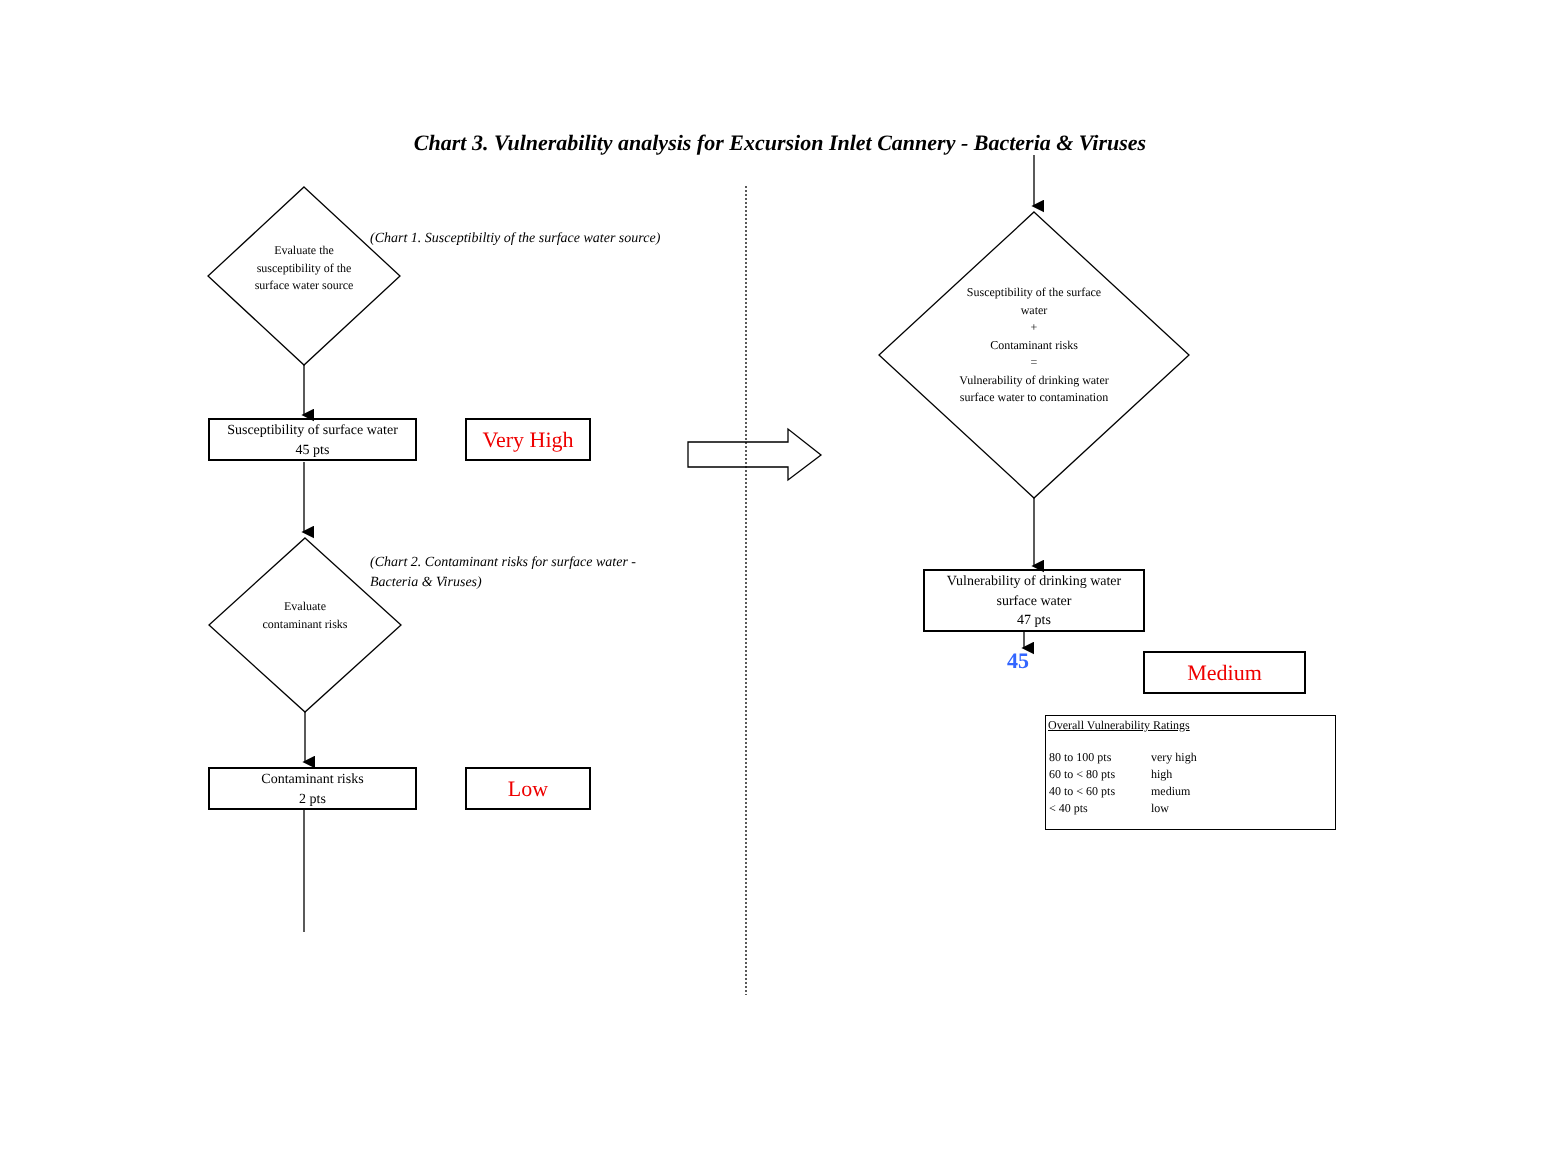Chart 3. Vulnerability analysis for Excursion Inlet Cannery - Bacteria & Viruses
Evaluate the susceptibility of the surface water source
(Chart 1. Susceptibiltiy of the surface water source)
Susceptibility of surface water
45 pts
Very High
(Chart 2. Contaminant risks for surface water -
Bacteria & Viruses)
Evaluate contaminant risks
Contaminant risks
2 pts
Low
Susceptibility of the surface water
+
Contaminant risks
=
Vulnerability of drinking water surface water to contamination
Vulnerability of drinking water surface water
47 pts
45 Medium
Overall Vulnerability Ratings
| 80 to 100 pts | very high |
| 60 to < 80 pts | high |
| 40 to < 60 pts | medium |
| < 40 pts | low |